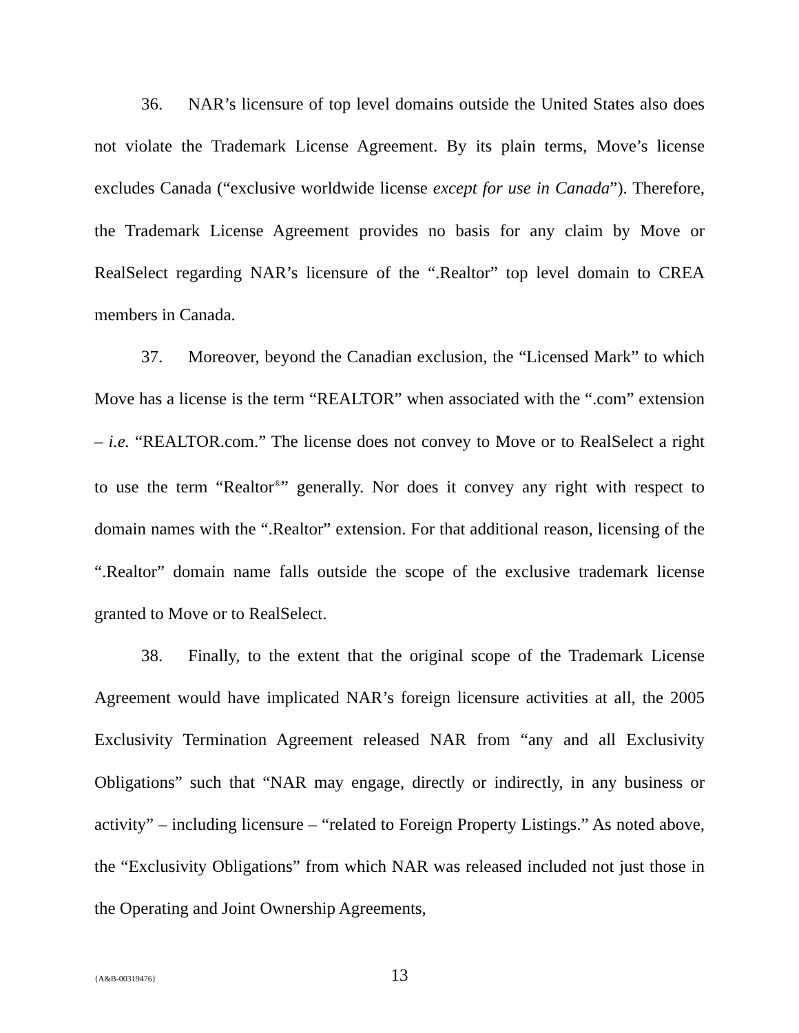36. NAR’s licensure of top level domains outside the United States also does not violate the Trademark License Agreement. By its plain terms, Move’s license excludes Canada (“exclusive worldwide license except for use in Canada”). Therefore, the Trademark License Agreement provides no basis for any claim by Move or RealSelect regarding NAR’s licensure of the “.Realtor” top level domain to CREA members in Canada.
37. Moreover, beyond the Canadian exclusion, the “Licensed Mark” to which Move has a license is the term “REALTOR” when associated with the “.com” extension – i.e. “REALTOR.com.” The license does not convey to Move or to RealSelect a right to use the term “Realtor<sup>®</sup>” generally. Nor does it convey any right with respect to domain names with the “.Realtor” extension. For that additional reason, licensing of the “.Realtor” domain name falls outside the scope of the exclusive trademark license granted to Move or to RealSelect.
38. Finally, to the extent that the original scope of the Trademark License Agreement would have implicated NAR’s foreign licensure activities at all, the 2005 Exclusivity Termination Agreement released NAR from “any and all Exclusivity Obligations” such that “NAR may engage, directly or indirectly, in any business or activity” – including licensure – “related to Foreign Property Listings.” As noted above, the “Exclusivity Obligations” from which NAR was released included not just those in the Operating and Joint Ownership Agreements,
{A&B-00319476}
13